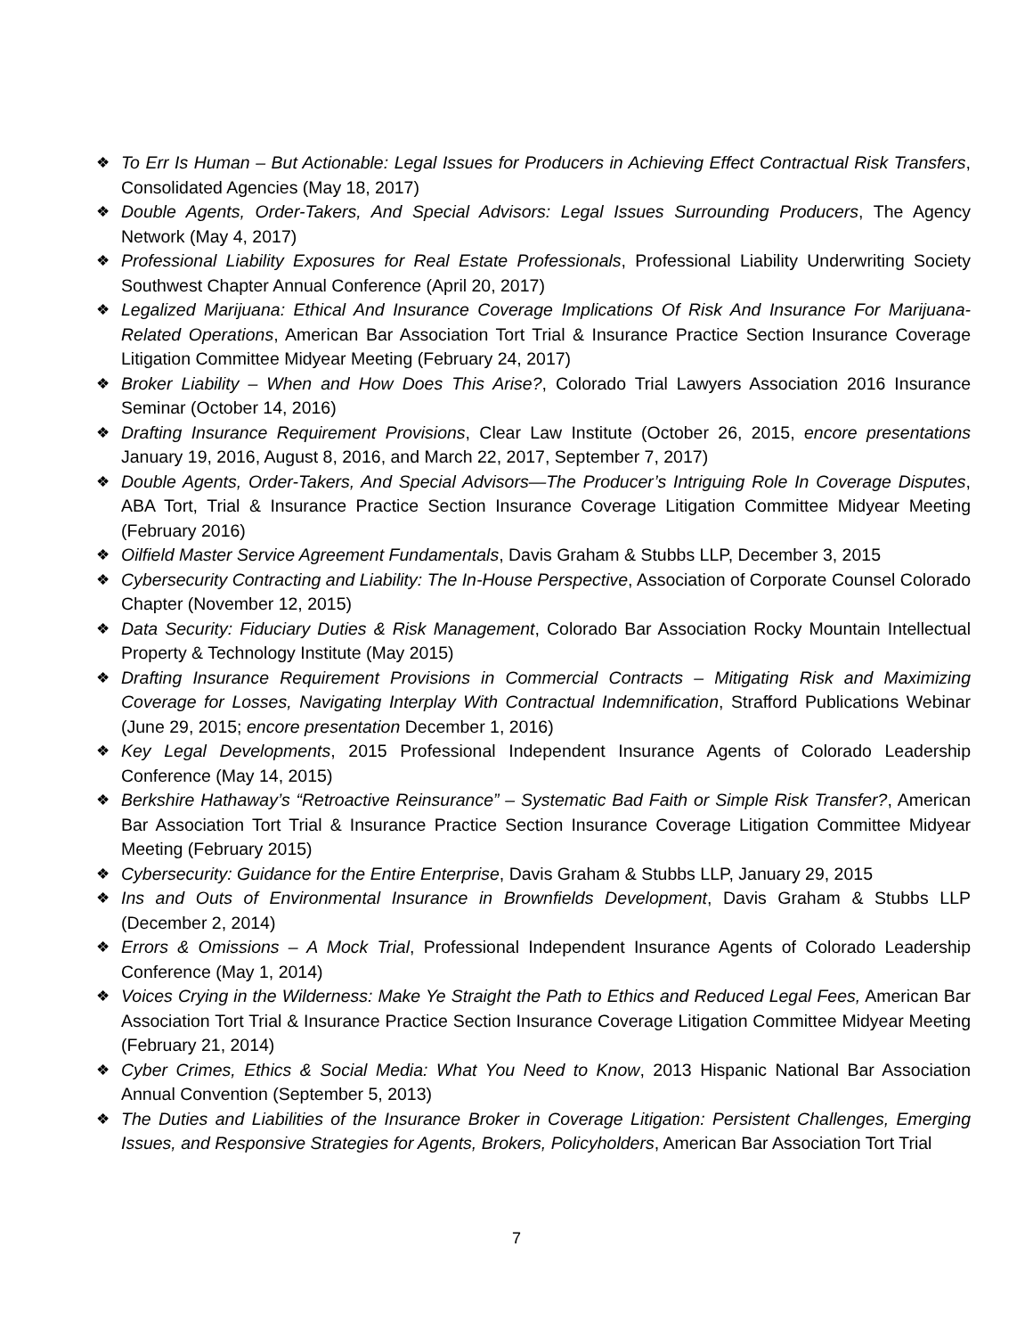❖ To Err Is Human – But Actionable: Legal Issues for Producers in Achieving Effect Contractual Risk Transfers, Consolidated Agencies (May 18, 2017)
❖ Double Agents, Order-Takers, And Special Advisors: Legal Issues Surrounding Producers, The Agency Network (May 4, 2017)
❖ Professional Liability Exposures for Real Estate Professionals, Professional Liability Underwriting Society Southwest Chapter Annual Conference (April 20, 2017)
❖ Legalized Marijuana: Ethical And Insurance Coverage Implications Of Risk And Insurance For Marijuana-Related Operations, American Bar Association Tort Trial & Insurance Practice Section Insurance Coverage Litigation Committee Midyear Meeting (February 24, 2017)
❖ Broker Liability – When and How Does This Arise?, Colorado Trial Lawyers Association 2016 Insurance Seminar (October 14, 2016)
❖ Drafting Insurance Requirement Provisions, Clear Law Institute (October 26, 2015, encore presentations January 19, 2016, August 8, 2016, and March 22, 2017, September 7, 2017)
❖ Double Agents, Order-Takers, And Special Advisors—The Producer’s Intriguing Role In Coverage Disputes, ABA Tort, Trial & Insurance Practice Section Insurance Coverage Litigation Committee Midyear Meeting (February 2016)
❖ Oilfield Master Service Agreement Fundamentals, Davis Graham & Stubbs LLP, December 3, 2015
❖ Cybersecurity Contracting and Liability: The In-House Perspective, Association of Corporate Counsel Colorado Chapter (November 12, 2015)
❖ Data Security: Fiduciary Duties & Risk Management, Colorado Bar Association Rocky Mountain Intellectual Property & Technology Institute (May 2015)
❖ Drafting Insurance Requirement Provisions in Commercial Contracts – Mitigating Risk and Maximizing Coverage for Losses, Navigating Interplay With Contractual Indemnification, Strafford Publications Webinar (June 29, 2015; encore presentation December 1, 2016)
❖ Key Legal Developments, 2015 Professional Independent Insurance Agents of Colorado Leadership Conference (May 14, 2015)
❖ Berkshire Hathaway’s “Retroactive Reinsurance” – Systematic Bad Faith or Simple Risk Transfer?, American Bar Association Tort Trial & Insurance Practice Section Insurance Coverage Litigation Committee Midyear Meeting (February 2015)
❖ Cybersecurity: Guidance for the Entire Enterprise, Davis Graham & Stubbs LLP, January 29, 2015
❖ Ins and Outs of Environmental Insurance in Brownfields Development, Davis Graham & Stubbs LLP (December 2, 2014)
❖ Errors & Omissions – A Mock Trial, Professional Independent Insurance Agents of Colorado Leadership Conference (May 1, 2014)
❖ Voices Crying in the Wilderness: Make Ye Straight the Path to Ethics and Reduced Legal Fees, American Bar Association Tort Trial & Insurance Practice Section Insurance Coverage Litigation Committee Midyear Meeting (February 21, 2014)
❖ Cyber Crimes, Ethics & Social Media: What You Need to Know, 2013 Hispanic National Bar Association Annual Convention (September 5, 2013)
❖ The Duties and Liabilities of the Insurance Broker in Coverage Litigation: Persistent Challenges, Emerging Issues, and Responsive Strategies for Agents, Brokers, Policyholders, American Bar Association Tort Trial
7